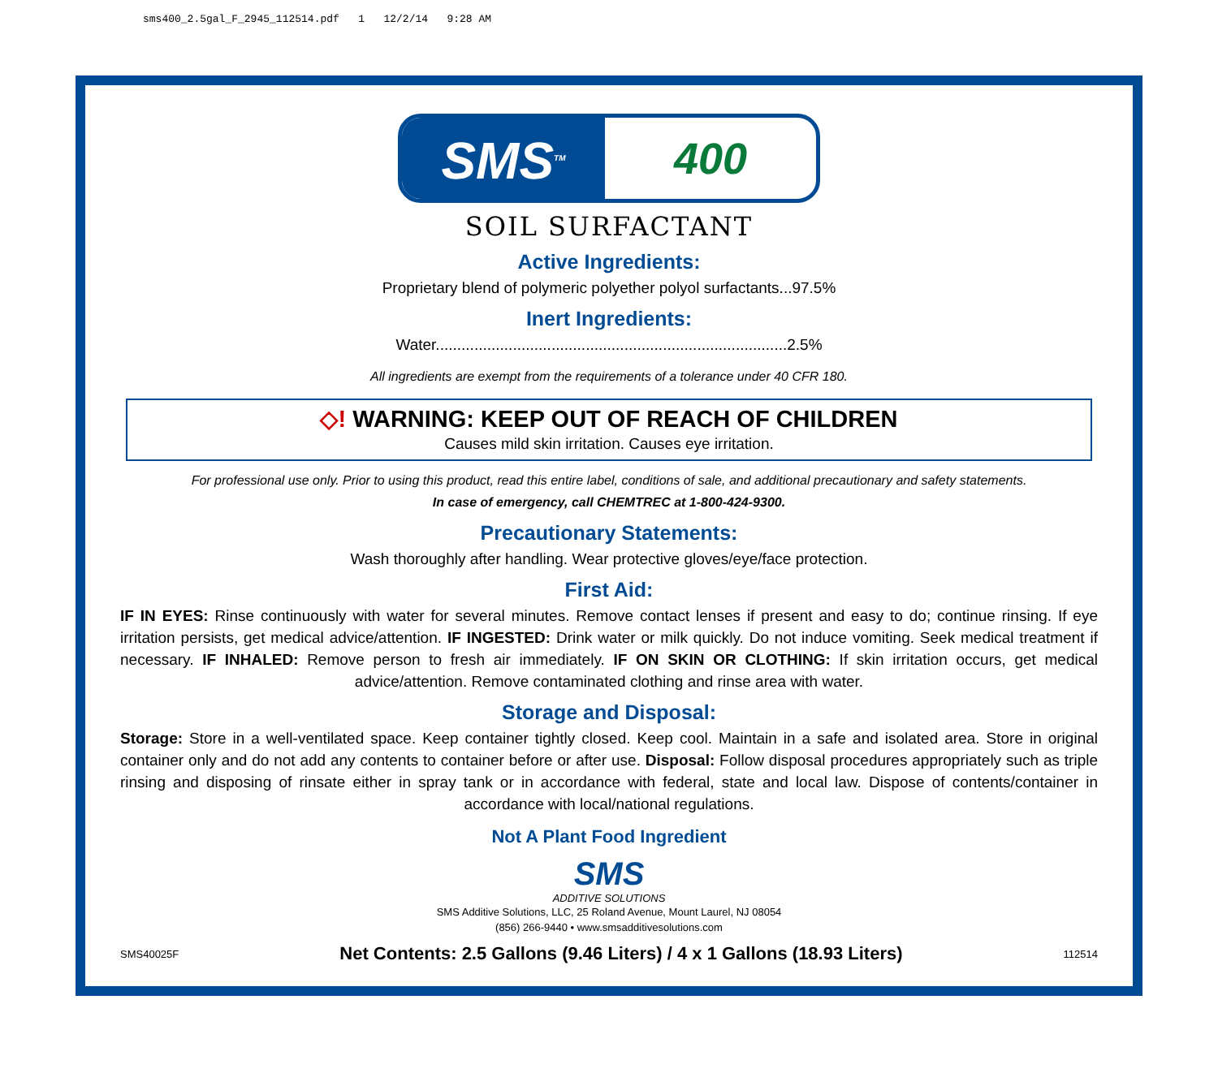sms400_2.5gal_F_2945_112514.pdf 1 12/2/14 9:28 AM
SMS<sup>TM</sup>
400
SOIL SURFACTANT
Active Ingredients:
Proprietary blend of polymeric polyether polyol surfactants...97.5%
Inert Ingredients:
Water..................................................................................2.5%
All ingredients are exempt from the requirements of a tolerance under 40 CFR 180.
◇! WARNING: KEEP OUT OF REACH OF CHILDREN
Causes mild skin irritation. Causes eye irritation.
For professional use only. Prior to using this product, read this entire label, conditions of sale, and additional precautionary and safety statements.
In case of emergency, call CHEMTREC at 1-800-424-9300.
Precautionary Statements:
Wash thoroughly after handling. Wear protective gloves/eye/face protection.
First Aid:
IF IN EYES: Rinse continuously with water for several minutes. Remove contact lenses if present and easy to do; continue rinsing. If eye irritation persists, get medical advice/attention. IF INGESTED: Drink water or milk quickly. Do not induce vomiting. Seek medical treatment if necessary. IF INHALED: Remove person to fresh air immediately. IF ON SKIN OR CLOTHING: If skin irritation occurs, get medical advice/attention. Remove contaminated clothing and rinse area with water.
Storage and Disposal:
Storage: Store in a well-ventilated space. Keep container tightly closed. Keep cool. Maintain in a safe and isolated area. Store in original container only and do not add any contents to container before or after use. Disposal: Follow disposal procedures appropriately such as triple rinsing and disposing of rinsate either in spray tank or in accordance with federal, state and local law. Dispose of contents/container in accordance with local/national regulations.
Not A Plant Food Ingredient
SMS
ADDITIVE SOLUTIONS
SMS Additive Solutions, LLC, 25 Roland Avenue, Mount Laurel, NJ 08054
(856) 266-9440 • www.smsadditivesolutions.com
SMS40025F Net Contents: 2.5 Gallons (9.46 Liters) / 4 x 1 Gallons (18.93 Liters) 112514